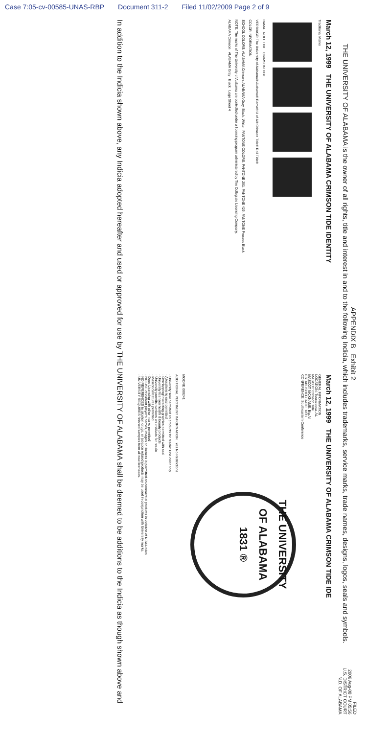Case 7:05-cv-00585-UNAS-RBP Document 311-2 Filed 11/02/2009 Page 2 of 9
FILED
2006 Aug-08 PM 05:56
U.S. DISTRICT COURT
N.D. OF ALABAMA
APPENDIX B Exhibit 2
THE UNIVERSITY OF ALABAMA is the owner of all rights, title and interest in and to the following Indicia, which includes trademarks, service marks, trade names, designs, logos, seals and symbols.
March 12, 1999 THE UNIVERSITY OF ALABAMA CRIMSON TIDE IDENTITY
Traditional Marks
BAMA ROLL TIDE CRIMSON TIDE
VERBIAGE: The University of Alabama® Alabama® Bama® U of A® Crimson Tide® Roll Tide®
COLOR INFORMATION
SCHOOL COLORS: ALABAMA Crimson, ALABAMA Gray, Black, White PANTONE COLORS: PANTONE 201, PANTONE 429, PANTONE Process Black
NOTE: The marks of The University of Alabama are controlled under a licensing program administered by The Collegiate Licensing Company.
ALABAMA Crimson ALABAMA Gray Black Logo Sheet 4
March 12, 1999 THE UNIVERSITY OF ALABAMA CRIMSON TIDE IDE
GENERAL INFORMATION
LOCATION: Tuscaloosa, AL
MASCOT: Crimson Tide
MASCOT NICKNAME: Big Al
ESTABLISHED DATE: 1831
CONFERENCE: Southeastern Conference
THE UNIVERSITY OF ALABAMA
1831 ®
MOORE 000241
ADDITIONAL PERTINENT INFORMATION Yes No Restrictions
· University seal permitted on products for resale: One color only
· Alterations to seal permitted
· Overlapping/interacting graphics permitted with seal
· University licenses health & beauty products
· University permits numbers on products for resale
· Mascot caricatures permitted
· Does Licensing with other marks permitted
· NO USE of current player's names, images or likeness is permitted on commercial products in violation of NCAA rules
· NO REFERENCES to alcohol, drugs, or tobacco related products may be used in conjunction with University marks.
· UNIVERSITY REQUIRES finished samples from all new licensees.
In addition to the Indicia shown above, any Indicia adopted hereafter and used or approved for use by THE UNIVERSITY OF ALABAMA shall be deemed to be additions to the Indicia as though shown above and